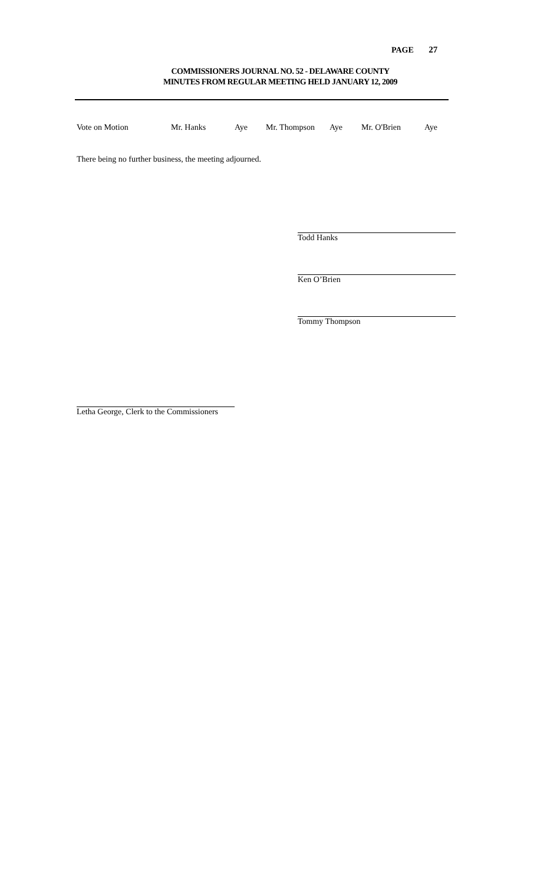PAGE 27
COMMISSIONERS JOURNAL NO. 52 - DELAWARE COUNTY
MINUTES FROM REGULAR MEETING HELD JANUARY 12, 2009
Vote on Motion Mr. Hanks Aye Mr. Thompson Aye Mr. O'Brien Aye
There being no further business, the meeting adjourned.
Todd Hanks
Ken O’Brien
Tommy Thompson
Letha George, Clerk to the Commissioners